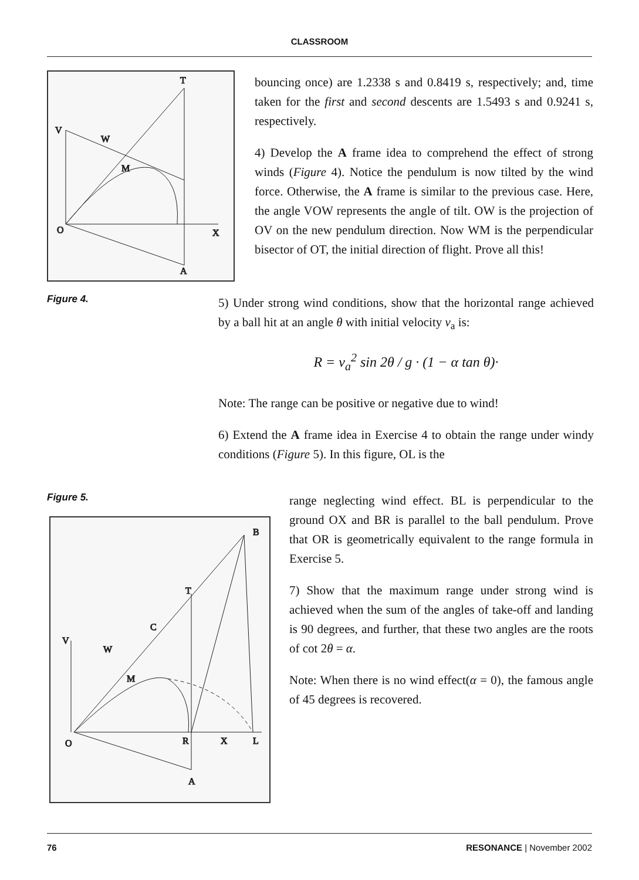CLASSROOM
O
T
X
A
V
W
M
Figure 4.
bouncing once) are 1.2338 s and 0.8419 s, respectively; and, time taken for the first and second descents are 1.5493 s and 0.9241 s, respectively.
4) Develop the A frame idea to comprehend the effect of strong winds (Figure 4). Notice the pendulum is now tilted by the wind force. Otherwise, the A frame is similar to the previous case. Here, the angle VOW represents the angle of tilt. OW is the projection of OV on the new pendulum direction. Now WM is the perpendicular bisector of OT, the initial direction of flight. Prove all this!
5) Under strong wind conditions, show that the horizontal range achieved by a ball hit at an angle θ with initial velocity v<sub>a</sub> is:
R = v<sub>a</sub><sup>2</sup> sin 2θ / g · (1 − α tan θ)·
Note: The range can be positive or negative due to wind!
6) Extend the A frame idea in Exercise 4 to obtain the range under windy conditions (Figure 5). In this figure, OL is the
Figure 5.
O
B
T
R
X
L
A
V
W
M
C
range neglecting wind effect. BL is perpendicular to the ground OX and BR is parallel to the ball pendulum. Prove that OR is geometrically equivalent to the range formula in Exercise 5.
7) Show that the maximum range under strong wind is achieved when the sum of the angles of take-off and landing is 90 degrees, and further, that these two angles are the roots of cot 2θ = α.
Note: When there is no wind effect(α = 0), the famous angle of 45 degrees is recovered.
76 RESONANCE | November 2002